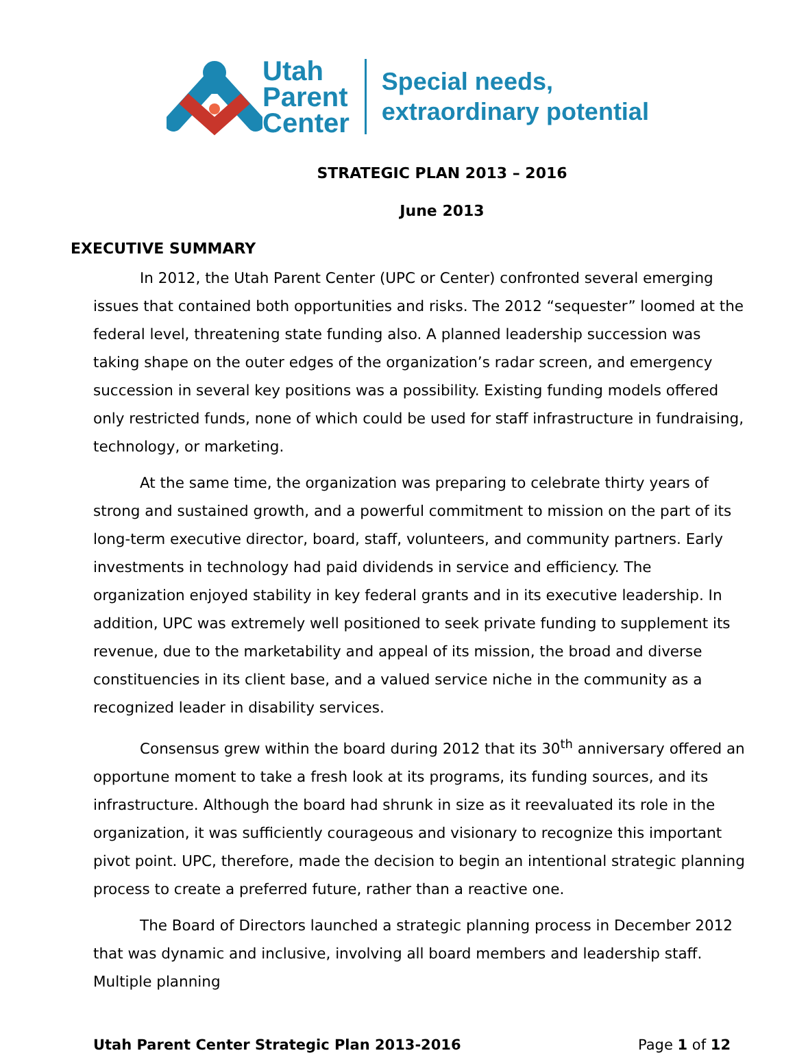Utah
Parent
Center
Special needs,
extraordinary potential
STRATEGIC PLAN 2013 – 2016
June 2013
EXECUTIVE SUMMARY
In 2012, the Utah Parent Center (UPC or Center) confronted several emerging issues that contained both opportunities and risks. The 2012 “sequester” loomed at the federal level, threatening state funding also. A planned leadership succession was taking shape on the outer edges of the organization’s radar screen, and emergency succession in several key positions was a possibility. Existing funding models offered only restricted funds, none of which could be used for staff infrastructure in fundraising, technology, or marketing.
At the same time, the organization was preparing to celebrate thirty years of strong and sustained growth, and a powerful commitment to mission on the part of its long-term executive director, board, staff, volunteers, and community partners. Early investments in technology had paid dividends in service and efficiency. The organization enjoyed stability in key federal grants and in its executive leadership. In addition, UPC was extremely well positioned to seek private funding to supplement its revenue, due to the marketability and appeal of its mission, the broad and diverse constituencies in its client base, and a valued service niche in the community as a recognized leader in disability services.
Consensus grew within the board during 2012 that its 30<sup>th</sup> anniversary offered an opportune moment to take a fresh look at its programs, its funding sources, and its infrastructure. Although the board had shrunk in size as it reevaluated its role in the organization, it was sufficiently courageous and visionary to recognize this important pivot point. UPC, therefore, made the decision to begin an intentional strategic planning process to create a preferred future, rather than a reactive one.
The Board of Directors launched a strategic planning process in December 2012 that was dynamic and inclusive, involving all board members and leadership staff. Multiple planning
Utah Parent Center Strategic Plan 2013-2016 Page 1 of 12